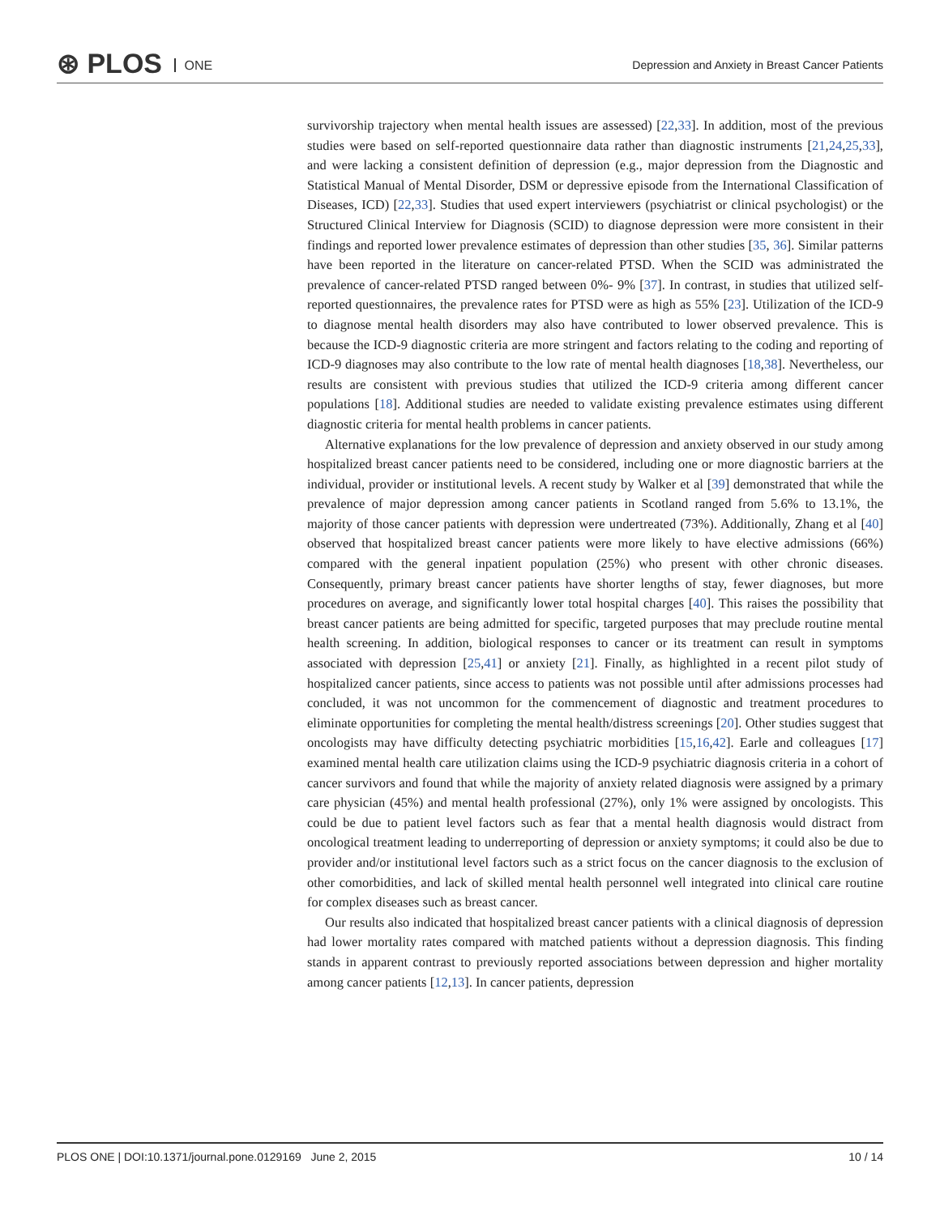⊛ PLOS ONE
Depression and Anxiety in Breast Cancer Patients
survivorship trajectory when mental health issues are assessed) [22,33]. In addition, most of the previous studies were based on self-reported questionnaire data rather than diagnostic instruments [21,24,25,33], and were lacking a consistent definition of depression (e.g., major depression from the Diagnostic and Statistical Manual of Mental Disorder, DSM or depressive episode from the International Classification of Diseases, ICD) [22,33]. Studies that used expert interviewers (psychiatrist or clinical psychologist) or the Structured Clinical Interview for Diagnosis (SCID) to diagnose depression were more consistent in their findings and reported lower prevalence estimates of depression than other studies [35, 36]. Similar patterns have been reported in the literature on cancer-related PTSD. When the SCID was administrated the prevalence of cancer-related PTSD ranged between 0%- 9% [37]. In contrast, in studies that utilized self-reported questionnaires, the prevalence rates for PTSD were as high as 55% [23]. Utilization of the ICD-9 to diagnose mental health disorders may also have contributed to lower observed prevalence. This is because the ICD-9 diagnostic criteria are more stringent and factors relating to the coding and reporting of ICD-9 diagnoses may also contribute to the low rate of mental health diagnoses [18,38]. Nevertheless, our results are consistent with previous studies that utilized the ICD-9 criteria among different cancer populations [18]. Additional studies are needed to validate existing prevalence estimates using different diagnostic criteria for mental health problems in cancer patients.
Alternative explanations for the low prevalence of depression and anxiety observed in our study among hospitalized breast cancer patients need to be considered, including one or more diagnostic barriers at the individual, provider or institutional levels. A recent study by Walker et al [39] demonstrated that while the prevalence of major depression among cancer patients in Scotland ranged from 5.6% to 13.1%, the majority of those cancer patients with depression were undertreated (73%). Additionally, Zhang et al [40] observed that hospitalized breast cancer patients were more likely to have elective admissions (66%) compared with the general inpatient population (25%) who present with other chronic diseases. Consequently, primary breast cancer patients have shorter lengths of stay, fewer diagnoses, but more procedures on average, and significantly lower total hospital charges [40]. This raises the possibility that breast cancer patients are being admitted for specific, targeted purposes that may preclude routine mental health screening. In addition, biological responses to cancer or its treatment can result in symptoms associated with depression [25,41] or anxiety [21]. Finally, as highlighted in a recent pilot study of hospitalized cancer patients, since access to patients was not possible until after admissions processes had concluded, it was not uncommon for the commencement of diagnostic and treatment procedures to eliminate opportunities for completing the mental health/distress screenings [20]. Other studies suggest that oncologists may have difficulty detecting psychiatric morbidities [15,16,42]. Earle and colleagues [17] examined mental health care utilization claims using the ICD-9 psychiatric diagnosis criteria in a cohort of cancer survivors and found that while the majority of anxiety related diagnosis were assigned by a primary care physician (45%) and mental health professional (27%), only 1% were assigned by oncologists. This could be due to patient level factors such as fear that a mental health diagnosis would distract from oncological treatment leading to underreporting of depression or anxiety symptoms; it could also be due to provider and/or institutional level factors such as a strict focus on the cancer diagnosis to the exclusion of other comorbidities, and lack of skilled mental health personnel well integrated into clinical care routine for complex diseases such as breast cancer.
Our results also indicated that hospitalized breast cancer patients with a clinical diagnosis of depression had lower mortality rates compared with matched patients without a depression diagnosis. This finding stands in apparent contrast to previously reported associations between depression and higher mortality among cancer patients [12,13]. In cancer patients, depression
PLOS ONE | DOI:10.1371/journal.pone.0129169 June 2, 2015 10 / 14